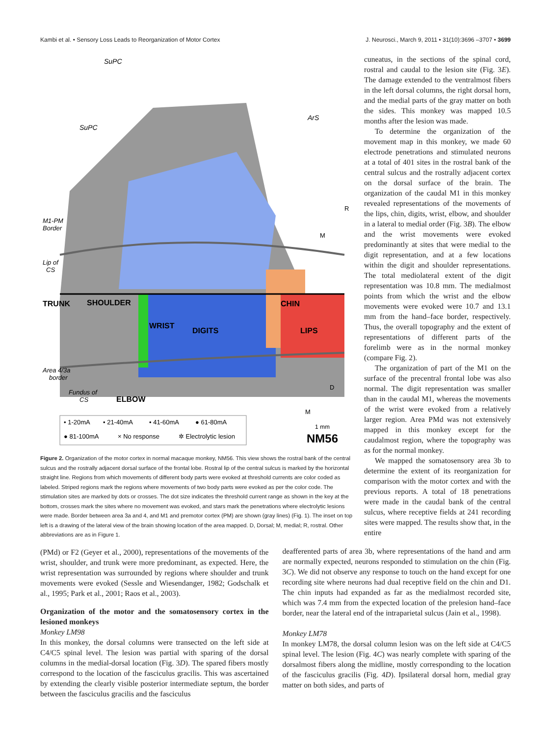Kambi et al. • Sensory Loss Leads to Reorganization of Motor Cortex J. Neurosci., March 9, 2011 • 31(10):3696 –3707 • 3699
SuPC
SuPC
ArS
M1-PM
Border
Lip of
CS
R
M
TRUNK
SHOULDER
CHIN
WRIST
DIGITS
LIPS
Area 4/3a
border
Fundus of
CS
ELBOW
D
M
• 1-20mA
• 21-40mA
• 41-60mA
● 61-80mA
● 81-100mA
× No response
✲ Electrolytic lesion
1 mm
NM56
Figure 2. Organization of the motor cortex in normal macaque monkey, NM56. This view shows the rostral bank of the central sulcus and the rostrally adjacent dorsal surface of the frontal lobe. Rostral lip of the central sulcus is marked by the horizontal straight line. Regions from which movements of different body parts were evoked at threshold currents are color coded as labeled. Striped regions mark the regions where movements of two body parts were evoked as per the color code. The stimulation sites are marked by dots or crosses. The dot size indicates the threshold current range as shown in the key at the bottom, crosses mark the sites where no movement was evoked, and stars mark the penetrations where electrolytic lesions were made. Border between area 3a and 4, and M1 and premotor cortex (PM) are shown (gray lines) (Fig. 1). The inset on top left is a drawing of the lateral view of the brain showing location of the area mapped. D, Dorsal; M, medial; R, rostral. Other abbreviations are as in Figure 1.
cuneatus, in the sections of the spinal cord, rostral and caudal to the lesion site (Fig. 3E). The damage extended to the ventralmost fibers in the left dorsal columns, the right dorsal horn, and the medial parts of the gray matter on both the sides. This monkey was mapped 10.5 months after the lesion was made.
To determine the organization of the movement map in this monkey, we made 60 electrode penetrations and stimulated neurons at a total of 401 sites in the rostral bank of the central sulcus and the rostrally adjacent cortex on the dorsal surface of the brain. The organization of the caudal M1 in this monkey revealed representations of the movements of the lips, chin, digits, wrist, elbow, and shoulder in a lateral to medial order (Fig. 3B). The elbow and the wrist movements were evoked predominantly at sites that were medial to the digit representation, and at a few locations within the digit and shoulder representations. The total mediolateral extent of the digit representation was 10.8 mm. The medialmost points from which the wrist and the elbow movements were evoked were 10.7 and 13.1 mm from the hand–face border, respectively. Thus, the overall topography and the extent of representations of different parts of the forelimb were as in the normal monkey (compare Fig. 2).
The organization of part of the M1 on the surface of the precentral frontal lobe was also normal. The digit representation was smaller than in the caudal M1, whereas the movements of the wrist were evoked from a relatively larger region. Area PMd was not extensively mapped in this monkey except for the caudalmost region, where the topography was as for the normal monkey.
We mapped the somatosensory area 3b to determine the extent of its reorganization for comparison with the motor cortex and with the previous reports. A total of 18 penetrations were made in the caudal bank of the central sulcus, where receptive fields at 241 recording sites were mapped. The results show that, in the entire
(PMd) or F2 (Geyer et al., 2000), representations of the movements of the wrist, shoulder, and trunk were more predominant, as expected. Here, the wrist representation was surrounded by regions where shoulder and trunk movements were evoked (Sessle and Wiesendanger, 1982; Godschalk et al., 1995; Park et al., 2001; Raos et al., 2003).
Organization of the motor and the somatosensory cortex in the lesioned monkeys
Monkey LM98
In this monkey, the dorsal columns were transected on the left side at C4/C5 spinal level. The lesion was partial with sparing of the dorsal columns in the medial-dorsal location (Fig. 3D). The spared fibers mostly correspond to the location of the fasciculus gracilis. This was ascertained by extending the clearly visible posterior intermediate septum, the border between the fasciculus gracilis and the fasciculus
deafferented parts of area 3b, where representations of the hand and arm are normally expected, neurons responded to stimulation on the chin (Fig. 3C). We did not observe any response to touch on the hand except for one recording site where neurons had dual receptive field on the chin and D1. The chin inputs had expanded as far as the medialmost recorded site, which was 7.4 mm from the expected location of the prelesion hand–face border, near the lateral end of the intraparietal sulcus (Jain et al., 1998).
Monkey LM78
In monkey LM78, the dorsal column lesion was on the left side at C4/C5 spinal level. The lesion (Fig. 4C) was nearly complete with sparing of the dorsalmost fibers along the midline, mostly corresponding to the location of the fasciculus gracilis (Fig. 4D). Ipsilateral dorsal horn, medial gray matter on both sides, and parts of